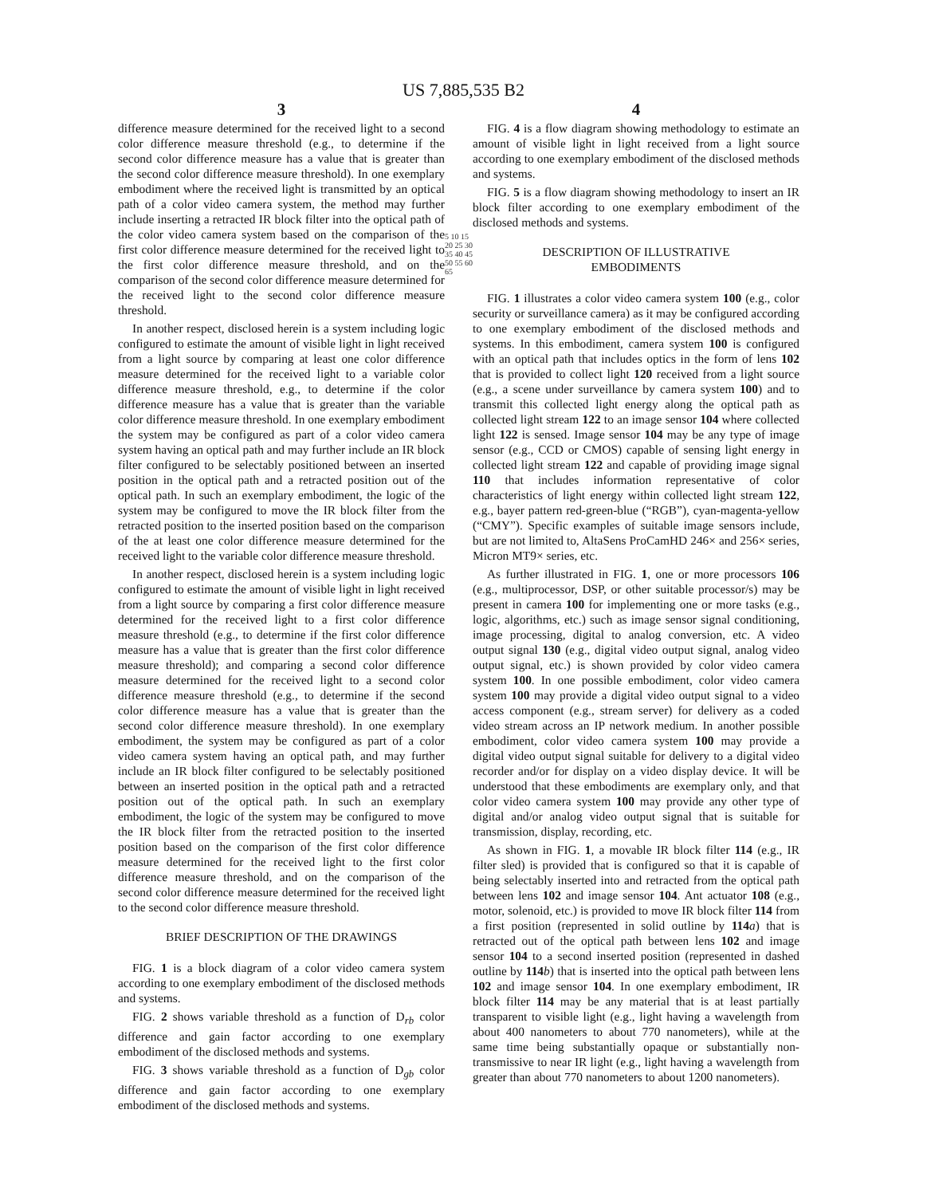US 7,885,535 B2
3
difference measure determined for the received light to a second color difference measure threshold (e.g., to determine if the second color difference measure has a value that is greater than the second color difference measure threshold). In one exemplary embodiment where the received light is transmitted by an optical path of a color video camera system, the method may further include inserting a retracted IR block filter into the optical path of the color video camera system based on the comparison of the first color difference measure determined for the received light to the first color difference measure threshold, and on the comparison of the second color difference measure determined for the received light to the second color difference measure threshold.
In another respect, disclosed herein is a system including logic configured to estimate the amount of visible light in light received from a light source by comparing at least one color difference measure determined for the received light to a variable color difference measure threshold, e.g., to determine if the color difference measure has a value that is greater than the variable color difference measure threshold. In one exemplary embodiment the system may be configured as part of a color video camera system having an optical path and may further include an IR block filter configured to be selectably positioned between an inserted position in the optical path and a retracted position out of the optical path. In such an exemplary embodiment, the logic of the system may be configured to move the IR block filter from the retracted position to the inserted position based on the comparison of the at least one color difference measure determined for the received light to the variable color difference measure threshold.
In another respect, disclosed herein is a system including logic configured to estimate the amount of visible light in light received from a light source by comparing a first color difference measure determined for the received light to a first color difference measure threshold (e.g., to determine if the first color difference measure has a value that is greater than the first color difference measure threshold); and comparing a second color difference measure determined for the received light to a second color difference measure threshold (e.g., to determine if the second color difference measure has a value that is greater than the second color difference measure threshold). In one exemplary embodiment, the system may be configured as part of a color video camera system having an optical path, and may further include an IR block filter configured to be selectably positioned between an inserted position in the optical path and a retracted position out of the optical path. In such an exemplary embodiment, the logic of the system may be configured to move the IR block filter from the retracted position to the inserted position based on the comparison of the first color difference measure determined for the received light to the first color difference measure threshold, and on the comparison of the second color difference measure determined for the received light to the second color difference measure threshold.
BRIEF DESCRIPTION OF THE DRAWINGS
FIG. 1 is a block diagram of a color video camera system according to one exemplary embodiment of the disclosed methods and systems.
FIG. 2 shows variable threshold as a function of D<sub>rb</sub> color difference and gain factor according to one exemplary embodiment of the disclosed methods and systems.
FIG. 3 shows variable threshold as a function of D<sub>gb</sub> color difference and gain factor according to one exemplary embodiment of the disclosed methods and systems.
5 10 15 20 25 30 35 40 45 50 55 60 65
4
FIG. 4 is a flow diagram showing methodology to estimate an amount of visible light in light received from a light source according to one exemplary embodiment of the disclosed methods and systems.
FIG. 5 is a flow diagram showing methodology to insert an IR block filter according to one exemplary embodiment of the disclosed methods and systems.
DESCRIPTION OF ILLUSTRATIVE
EMBODIMENTS
FIG. 1 illustrates a color video camera system 100 (e.g., color security or surveillance camera) as it may be configured according to one exemplary embodiment of the disclosed methods and systems. In this embodiment, camera system 100 is configured with an optical path that includes optics in the form of lens 102 that is provided to collect light 120 received from a light source (e.g., a scene under surveillance by camera system 100) and to transmit this collected light energy along the optical path as collected light stream 122 to an image sensor 104 where collected light 122 is sensed. Image sensor 104 may be any type of image sensor (e.g., CCD or CMOS) capable of sensing light energy in collected light stream 122 and capable of providing image signal 110 that includes information representative of color characteristics of light energy within collected light stream 122, e.g., bayer pattern red-green-blue (“RGB”), cyan-magenta-yellow (“CMY”). Specific examples of suitable image sensors include, but are not limited to, AltaSens ProCamHD 246× and 256× series, Micron MT9× series, etc.
As further illustrated in FIG. 1, one or more processors 106 (e.g., multiprocessor, DSP, or other suitable processor/s) may be present in camera 100 for implementing one or more tasks (e.g., logic, algorithms, etc.) such as image sensor signal conditioning, image processing, digital to analog conversion, etc. A video output signal 130 (e.g., digital video output signal, analog video output signal, etc.) is shown provided by color video camera system 100. In one possible embodiment, color video camera system 100 may provide a digital video output signal to a video access component (e.g., stream server) for delivery as a coded video stream across an IP network medium. In another possible embodiment, color video camera system 100 may provide a digital video output signal suitable for delivery to a digital video recorder and/or for display on a video display device. It will be understood that these embodiments are exemplary only, and that color video camera system 100 may provide any other type of digital and/or analog video output signal that is suitable for transmission, display, recording, etc.
As shown in FIG. 1, a movable IR block filter 114 (e.g., IR filter sled) is provided that is configured so that it is capable of being selectably inserted into and retracted from the optical path between lens 102 and image sensor 104. Ant actuator 108 (e.g., motor, solenoid, etc.) is provided to move IR block filter 114 from a first position (represented in solid outline by 114 a) that is retracted out of the optical path between lens 102 and image sensor 104 to a second inserted position (represented in dashed outline by 114 b) that is inserted into the optical path between lens 102 and image sensor 104. In one exemplary embodiment, IR block filter 114 may be any material that is at least partially transparent to visible light (e.g., light having a wavelength from about 400 nanometers to about 770 nanometers), while at the same time being substantially opaque or substantially non-transmissive to near IR light (e.g., light having a wavelength from greater than about 770 nanometers to about 1200 nanometers).